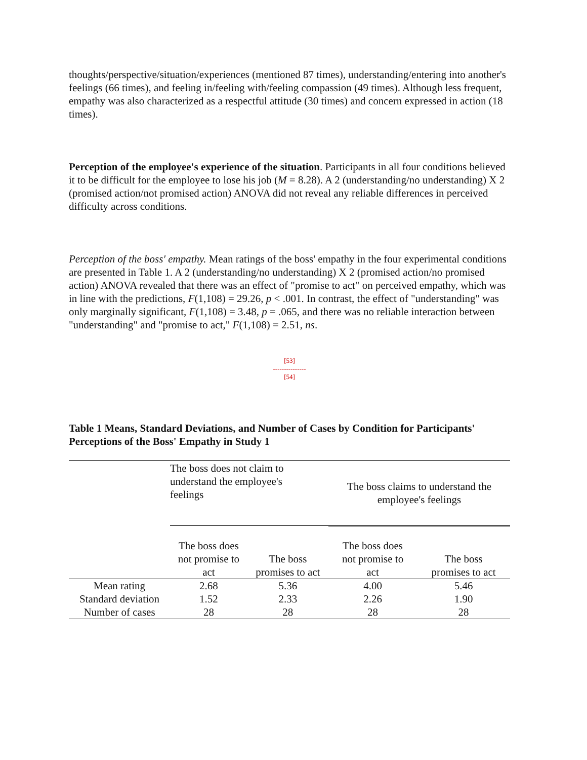thoughts/perspective/situation/experiences (mentioned 87 times), understanding/entering into another's feelings (66 times), and feeling in/feeling with/feeling compassion (49 times). Although less frequent, empathy was also characterized as a respectful attitude (30 times) and concern expressed in action (18 times).
Perception of the employee's experience of the situation. Participants in all four conditions believed it to be difficult for the employee to lose his job (M = 8.28). A 2 (understanding/no understanding) X 2 (promised action/not promised action) ANOVA did not reveal any reliable differences in perceived difficulty across conditions.
Perception of the boss' empathy. Mean ratings of the boss' empathy in the four experimental conditions are presented in Table 1. A 2 (understanding/no understanding) X 2 (promised action/no promised action) ANOVA revealed that there was an effect of "promise to act" on perceived empathy, which was in line with the predictions, F(1,108) = 29.26, p < .001. In contrast, the effect of "understanding" was only marginally significant, F(1,108) = 3.48, p = .065, and there was no reliable interaction between "understanding" and "promise to act," F(1,108) = 2.51, ns.
[53]
---------------
[54]
Table 1 Means, Standard Deviations, and Number of Cases by Condition for Participants' Perceptions of the Boss' Empathy in Study 1
| | The boss does not claim to understand the employee's feelings | | The boss claims to understand the employee's feelings | |
| | The boss does not promise to act | The boss promises to act | The boss does not promise to act | The boss promises to act |
| Mean rating | 2.68 | 5.36 | 4.00 | 5.46 |
| Standard deviation | 1.52 | 2.33 | 2.26 | 1.90 |
| Number of cases | 28 | 28 | 28 | 28 |